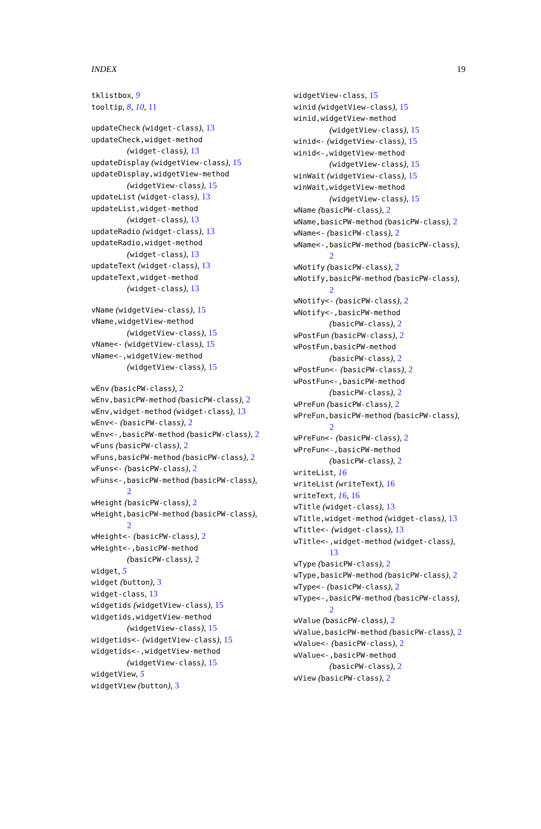INDEX 19
tklistbox, 9
tooltip, 8, 10, 11
updateCheck (widget-class), 13
updateCheck,widget-method
(widget-class), 13
updateDisplay (widgetView-class), 15
updateDisplay,widgetView-method
(widgetView-class), 15
updateList (widget-class), 13
updateList,widget-method
(widget-class), 13
updateRadio (widget-class), 13
updateRadio,widget-method
(widget-class), 13
updateText (widget-class), 13
updateText,widget-method
(widget-class), 13
vName (widgetView-class), 15
vName,widgetView-method
(widgetView-class), 15
vName<- (widgetView-class), 15
vName<-,widgetView-method
(widgetView-class), 15
wEnv (basicPW-class), 2
wEnv,basicPW-method (basicPW-class), 2
wEnv,widget-method (widget-class), 13
wEnv<- (basicPW-class), 2
wEnv<-,basicPW-method (basicPW-class), 2
wFuns (basicPW-class), 2
wFuns,basicPW-method (basicPW-class), 2
wFuns<- (basicPW-class), 2
wFuns<-,basicPW-method (basicPW-class),
2
wHeight (basicPW-class), 2
wHeight,basicPW-method (basicPW-class),
2
wHeight<- (basicPW-class), 2
wHeight<-,basicPW-method
(basicPW-class), 2
widget, 5
widget (button), 3
widget-class, 13
widgetids (widgetView-class), 15
widgetids,widgetView-method
(widgetView-class), 15
widgetids<- (widgetView-class), 15
widgetids<-,widgetView-method
(widgetView-class), 15
widgetView, 5
widgetView (button), 3
widgetView-class, 15
winid (widgetView-class), 15
winid,widgetView-method
(widgetView-class), 15
winid<- (widgetView-class), 15
winid<-,widgetView-method
(widgetView-class), 15
winWait (widgetView-class), 15
winWait,widgetView-method
(widgetView-class), 15
wName (basicPW-class), 2
wName,basicPW-method (basicPW-class), 2
wName<- (basicPW-class), 2
wName<-,basicPW-method (basicPW-class),
2
wNotify (basicPW-class), 2
wNotify,basicPW-method (basicPW-class),
2
wNotify<- (basicPW-class), 2
wNotify<-,basicPW-method
(basicPW-class), 2
wPostFun (basicPW-class), 2
wPostFun,basicPW-method
(basicPW-class), 2
wPostFun<- (basicPW-class), 2
wPostFun<-,basicPW-method
(basicPW-class), 2
wPreFun (basicPW-class), 2
wPreFun,basicPW-method (basicPW-class),
2
wPreFun<- (basicPW-class), 2
wPreFun<-,basicPW-method
(basicPW-class), 2
writeList, 16
writeList (writeText), 16
writeText, 16, 16
wTitle (widget-class), 13
wTitle,widget-method (widget-class), 13
wTitle<- (widget-class), 13
wTitle<-,widget-method (widget-class),
13
wType (basicPW-class), 2
wType,basicPW-method (basicPW-class), 2
wType<- (basicPW-class), 2
wType<-,basicPW-method (basicPW-class),
2
wValue (basicPW-class), 2
wValue,basicPW-method (basicPW-class), 2
wValue<- (basicPW-class), 2
wValue<-,basicPW-method
(basicPW-class), 2
wView (basicPW-class), 2